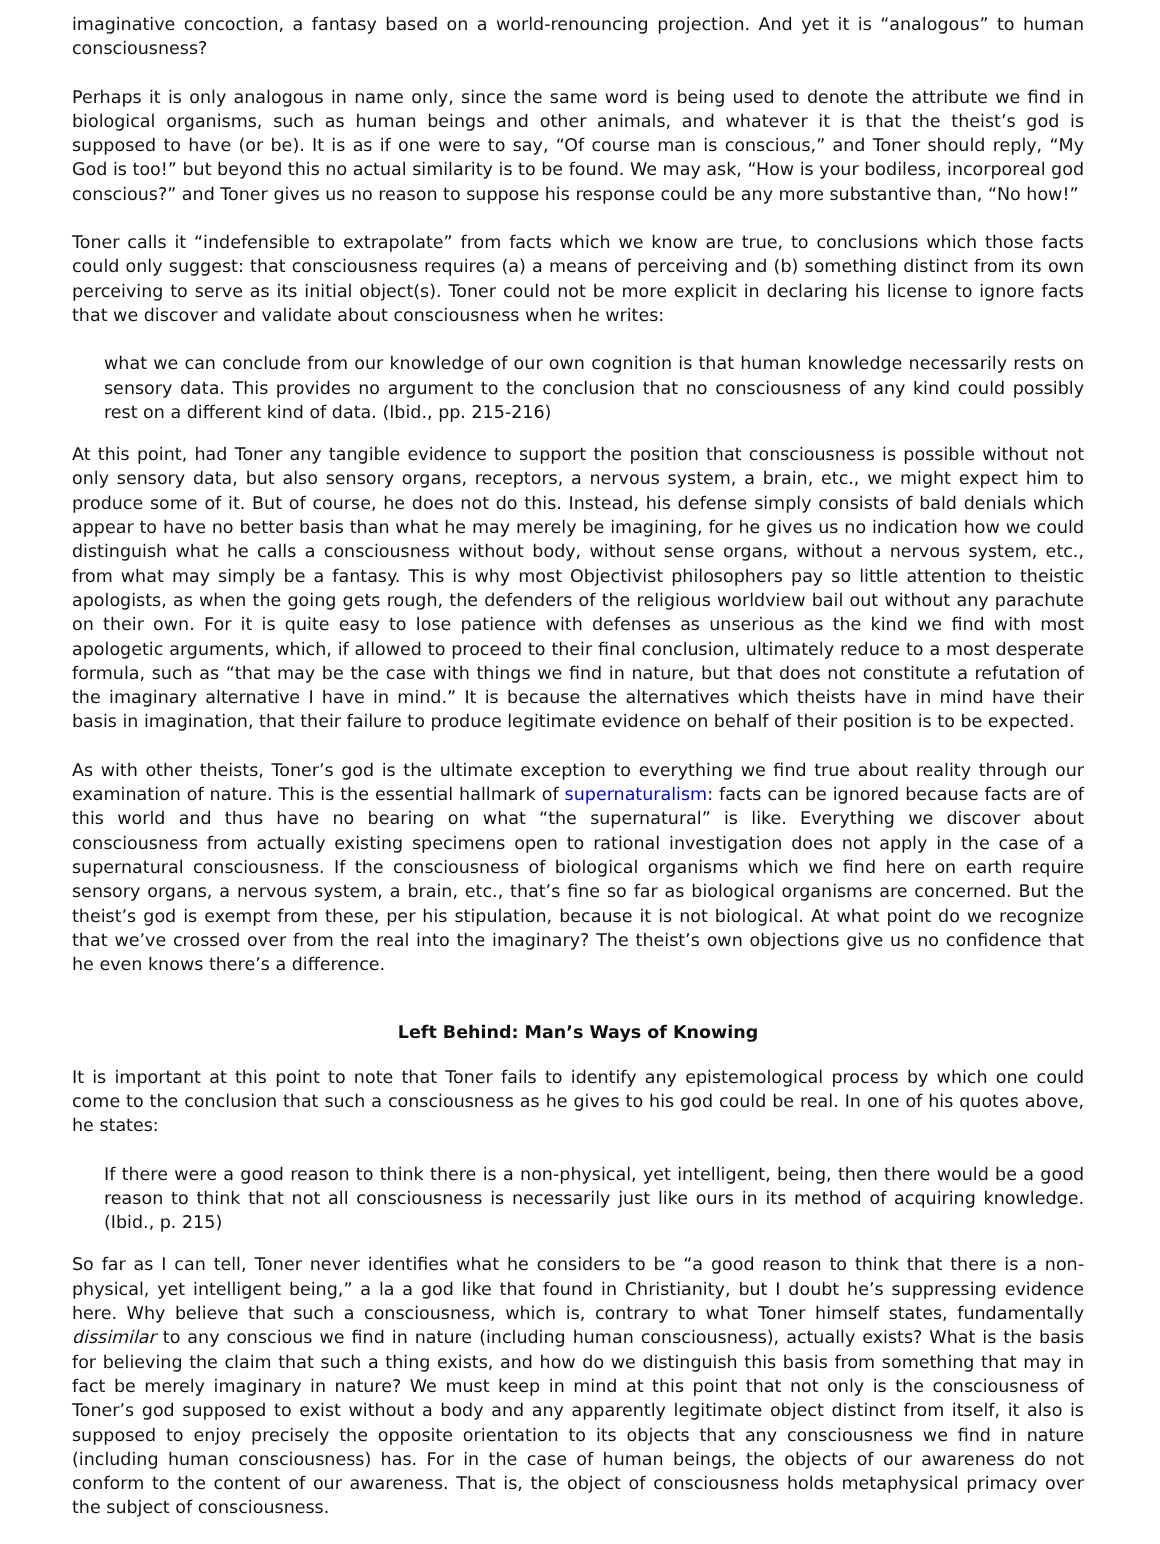imaginative concoction, a fantasy based on a world-renouncing projection. And yet it is “analogous” to human consciousness?
Perhaps it is only analogous in name only, since the same word is being used to denote the attribute we find in biological organisms, such as human beings and other animals, and whatever it is that the theist’s god is supposed to have (or be). It is as if one were to say, “Of course man is conscious,” and Toner should reply, “My God is too!” but beyond this no actual similarity is to be found. We may ask, “How is your bodiless, incorporeal god conscious?” and Toner gives us no reason to suppose his response could be any more substantive than, “No how!”
Toner calls it “indefensible to extrapolate” from facts which we know are true, to conclusions which those facts could only suggest: that consciousness requires (a) a means of perceiving and (b) something distinct from its own perceiving to serve as its initial object(s). Toner could not be more explicit in declaring his license to ignore facts that we discover and validate about consciousness when he writes:
what we can conclude from our knowledge of our own cognition is that human knowledge necessarily rests on sensory data. This provides no argument to the conclusion that no consciousness of any kind could possibly rest on a different kind of data. (Ibid., pp. 215-216)
At this point, had Toner any tangible evidence to support the position that consciousness is possible without not only sensory data, but also sensory organs, receptors, a nervous system, a brain, etc., we might expect him to produce some of it. But of course, he does not do this. Instead, his defense simply consists of bald denials which appear to have no better basis than what he may merely be imagining, for he gives us no indication how we could distinguish what he calls a consciousness without body, without sense organs, without a nervous system, etc., from what may simply be a fantasy. This is why most Objectivist philosophers pay so little attention to theistic apologists, as when the going gets rough, the defenders of the religious worldview bail out without any parachute on their own. For it is quite easy to lose patience with defenses as unserious as the kind we find with most apologetic arguments, which, if allowed to proceed to their final conclusion, ultimately reduce to a most desperate formula, such as “that may be the case with things we find in nature, but that does not constitute a refutation of the imaginary alternative I have in mind.” It is because the alternatives which theists have in mind have their basis in imagination, that their failure to produce legitimate evidence on behalf of their position is to be expected.
As with other theists, Toner’s god is the ultimate exception to everything we find true about reality through our examination of nature. This is the essential hallmark of supernaturalism: facts can be ignored because facts are of this world and thus have no bearing on what “the supernatural” is like. Everything we discover about consciousness from actually existing specimens open to rational investigation does not apply in the case of a supernatural consciousness. If the consciousness of biological organisms which we find here on earth require sensory organs, a nervous system, a brain, etc., that’s fine so far as biological organisms are concerned. But the theist’s god is exempt from these, per his stipulation, because it is not biological. At what point do we recognize that we’ve crossed over from the real into the imaginary? The theist’s own objections give us no confidence that he even knows there’s a difference.
Left Behind: Man’s Ways of Knowing
It is important at this point to note that Toner fails to identify any epistemological process by which one could come to the conclusion that such a consciousness as he gives to his god could be real. In one of his quotes above, he states:
If there were a good reason to think there is a non-physical, yet intelligent, being, then there would be a good reason to think that not all consciousness is necessarily just like ours in its method of acquiring knowledge. (Ibid., p. 215)
So far as I can tell, Toner never identifies what he considers to be “a good reason to think that there is a non-physical, yet intelligent being,” a la a god like that found in Christianity, but I doubt he’s suppressing evidence here. Why believe that such a consciousness, which is, contrary to what Toner himself states, fundamentally dissimilar to any conscious we find in nature (including human consciousness), actually exists? What is the basis for believing the claim that such a thing exists, and how do we distinguish this basis from something that may in fact be merely imaginary in nature? We must keep in mind at this point that not only is the consciousness of Toner’s god supposed to exist without a body and any apparently legitimate object distinct from itself, it also is supposed to enjoy precisely the opposite orientation to its objects that any consciousness we find in nature (including human consciousness) has. For in the case of human beings, the objects of our awareness do not conform to the content of our awareness. That is, the object of consciousness holds metaphysical primacy over the subject of consciousness.